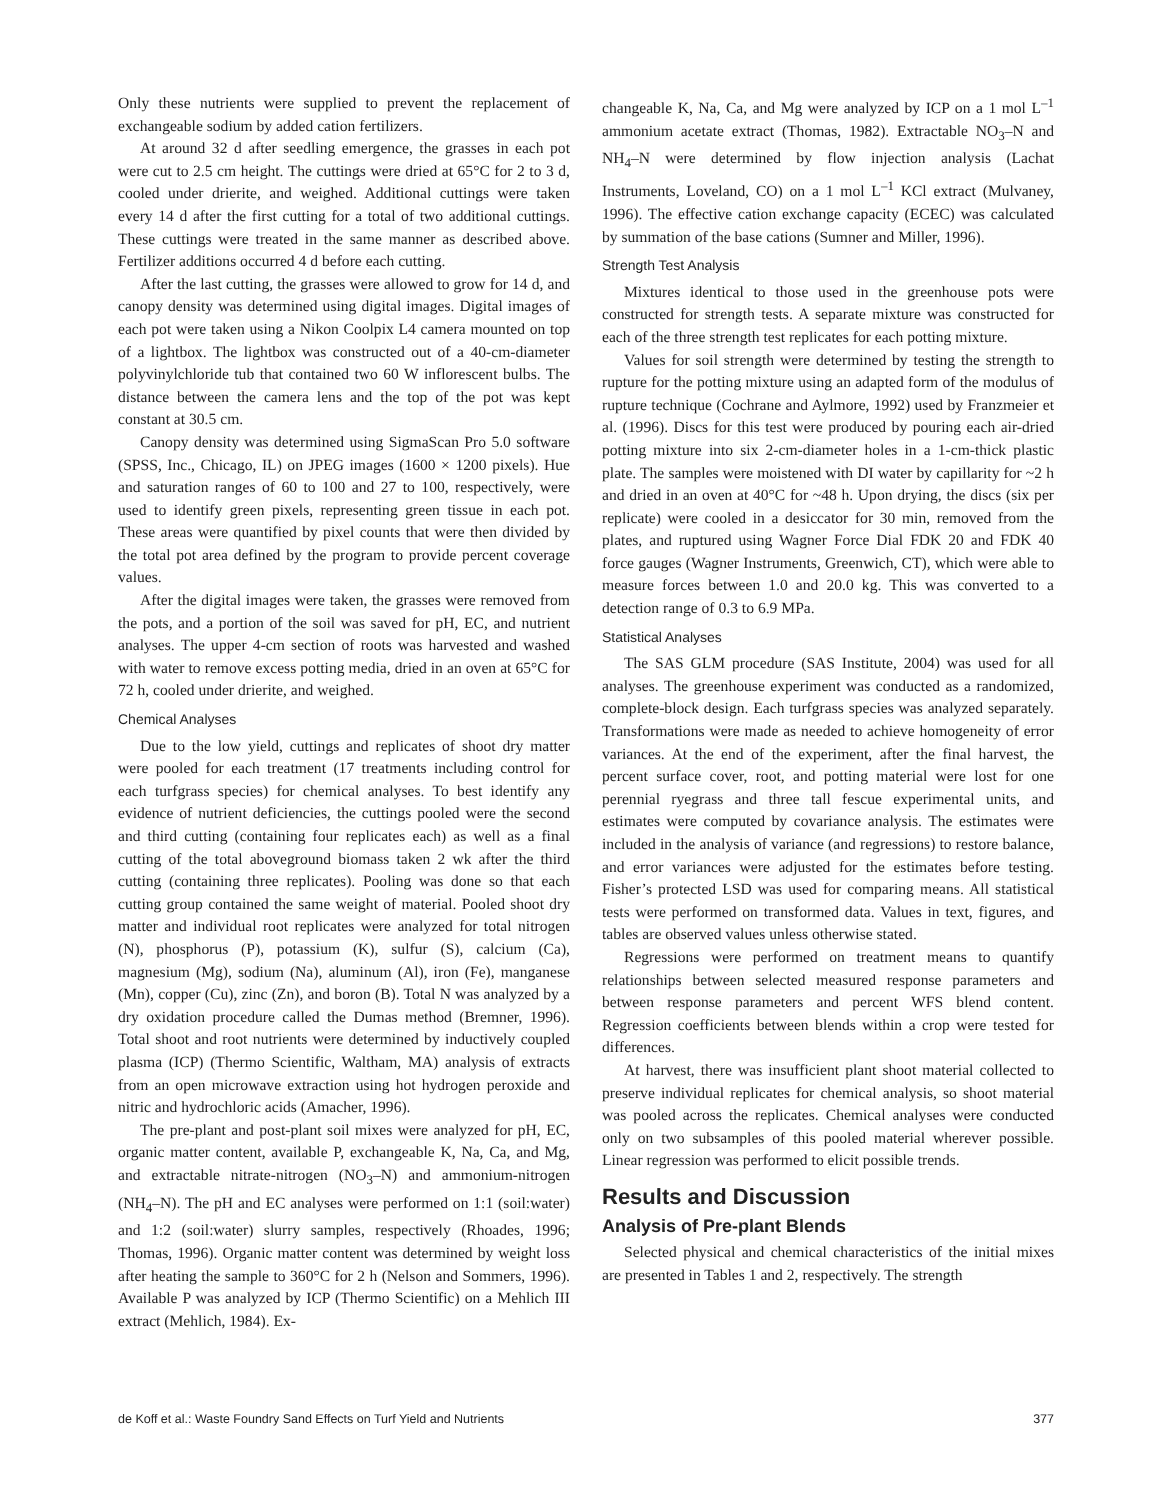Only these nutrients were supplied to prevent the replacement of exchangeable sodium by added cation fertilizers.
At around 32 d after seedling emergence, the grasses in each pot were cut to 2.5 cm height. The cuttings were dried at 65°C for 2 to 3 d, cooled under drierite, and weighed. Additional cuttings were taken every 14 d after the first cutting for a total of two additional cuttings. These cuttings were treated in the same manner as described above. Fertilizer additions occurred 4 d before each cutting.
After the last cutting, the grasses were allowed to grow for 14 d, and canopy density was determined using digital images. Digital images of each pot were taken using a Nikon Coolpix L4 camera mounted on top of a lightbox. The lightbox was constructed out of a 40-cm-diameter polyvinylchloride tub that contained two 60 W inflorescent bulbs. The distance between the camera lens and the top of the pot was kept constant at 30.5 cm.
Canopy density was determined using SigmaScan Pro 5.0 software (SPSS, Inc., Chicago, IL) on JPEG images (1600 × 1200 pixels). Hue and saturation ranges of 60 to 100 and 27 to 100, respectively, were used to identify green pixels, representing green tissue in each pot. These areas were quantified by pixel counts that were then divided by the total pot area defined by the program to provide percent coverage values.
After the digital images were taken, the grasses were removed from the pots, and a portion of the soil was saved for pH, EC, and nutrient analyses. The upper 4-cm section of roots was harvested and washed with water to remove excess potting media, dried in an oven at 65°C for 72 h, cooled under drierite, and weighed.
Chemical Analyses
Due to the low yield, cuttings and replicates of shoot dry matter were pooled for each treatment (17 treatments including control for each turfgrass species) for chemical analyses. To best identify any evidence of nutrient deficiencies, the cuttings pooled were the second and third cutting (containing four replicates each) as well as a final cutting of the total aboveground biomass taken 2 wk after the third cutting (containing three replicates). Pooling was done so that each cutting group contained the same weight of material. Pooled shoot dry matter and individual root replicates were analyzed for total nitrogen (N), phosphorus (P), potassium (K), sulfur (S), calcium (Ca), magnesium (Mg), sodium (Na), aluminum (Al), iron (Fe), manganese (Mn), copper (Cu), zinc (Zn), and boron (B). Total N was analyzed by a dry oxidation procedure called the Dumas method (Bremner, 1996). Total shoot and root nutrients were determined by inductively coupled plasma (ICP) (Thermo Scientific, Waltham, MA) analysis of extracts from an open microwave extraction using hot hydrogen peroxide and nitric and hydrochloric acids (Amacher, 1996).
The pre-plant and post-plant soil mixes were analyzed for pH, EC, organic matter content, available P, exchangeable K, Na, Ca, and Mg, and extractable nitrate-nitrogen (NO<sub>3</sub>–N) and ammonium-nitrogen (NH<sub>4</sub>–N). The pH and EC analyses were performed on 1:1 (soil:water) and 1:2 (soil:water) slurry samples, respectively (Rhoades, 1996; Thomas, 1996). Organic matter content was determined by weight loss after heating the sample to 360°C for 2 h (Nelson and Sommers, 1996). Available P was analyzed by ICP (Thermo Scientific) on a Mehlich III extract (Mehlich, 1984). Ex-
changeable K, Na, Ca, and Mg were analyzed by ICP on a 1 mol L<sup>–1</sup> ammonium acetate extract (Thomas, 1982). Extractable NO<sub>3</sub>–N and NH<sub>4</sub>–N were determined by flow injection analysis (Lachat Instruments, Loveland, CO) on a 1 mol L<sup>–1</sup> KCl extract (Mulvaney, 1996). The effective cation exchange capacity (ECEC) was calculated by summation of the base cations (Sumner and Miller, 1996).
Strength Test Analysis
Mixtures identical to those used in the greenhouse pots were constructed for strength tests. A separate mixture was constructed for each of the three strength test replicates for each potting mixture.
Values for soil strength were determined by testing the strength to rupture for the potting mixture using an adapted form of the modulus of rupture technique (Cochrane and Aylmore, 1992) used by Franzmeier et al. (1996). Discs for this test were produced by pouring each air-dried potting mixture into six 2-cm-diameter holes in a 1-cm-thick plastic plate. The samples were moistened with DI water by capillarity for ~2 h and dried in an oven at 40°C for ~48 h. Upon drying, the discs (six per replicate) were cooled in a desiccator for 30 min, removed from the plates, and ruptured using Wagner Force Dial FDK 20 and FDK 40 force gauges (Wagner Instruments, Greenwich, CT), which were able to measure forces between 1.0 and 20.0 kg. This was converted to a detection range of 0.3 to 6.9 MPa.
Statistical Analyses
The SAS GLM procedure (SAS Institute, 2004) was used for all analyses. The greenhouse experiment was conducted as a randomized, complete-block design. Each turfgrass species was analyzed separately. Transformations were made as needed to achieve homogeneity of error variances. At the end of the experiment, after the final harvest, the percent surface cover, root, and potting material were lost for one perennial ryegrass and three tall fescue experimental units, and estimates were computed by covariance analysis. The estimates were included in the analysis of variance (and regressions) to restore balance, and error variances were adjusted for the estimates before testing. Fisher’s protected LSD was used for comparing means. All statistical tests were performed on transformed data. Values in text, figures, and tables are observed values unless otherwise stated.
Regressions were performed on treatment means to quantify relationships between selected measured response parameters and between response parameters and percent WFS blend content. Regression coefficients between blends within a crop were tested for differences.
At harvest, there was insufficient plant shoot material collected to preserve individual replicates for chemical analysis, so shoot material was pooled across the replicates. Chemical analyses were conducted only on two subsamples of this pooled material wherever possible. Linear regression was performed to elicit possible trends.
Results and Discussion
Analysis of Pre-plant Blends
Selected physical and chemical characteristics of the initial mixes are presented in Tables 1 and 2, respectively. The strength
de Koff et al.: Waste Foundry Sand Effects on Turf Yield and Nutrients 377